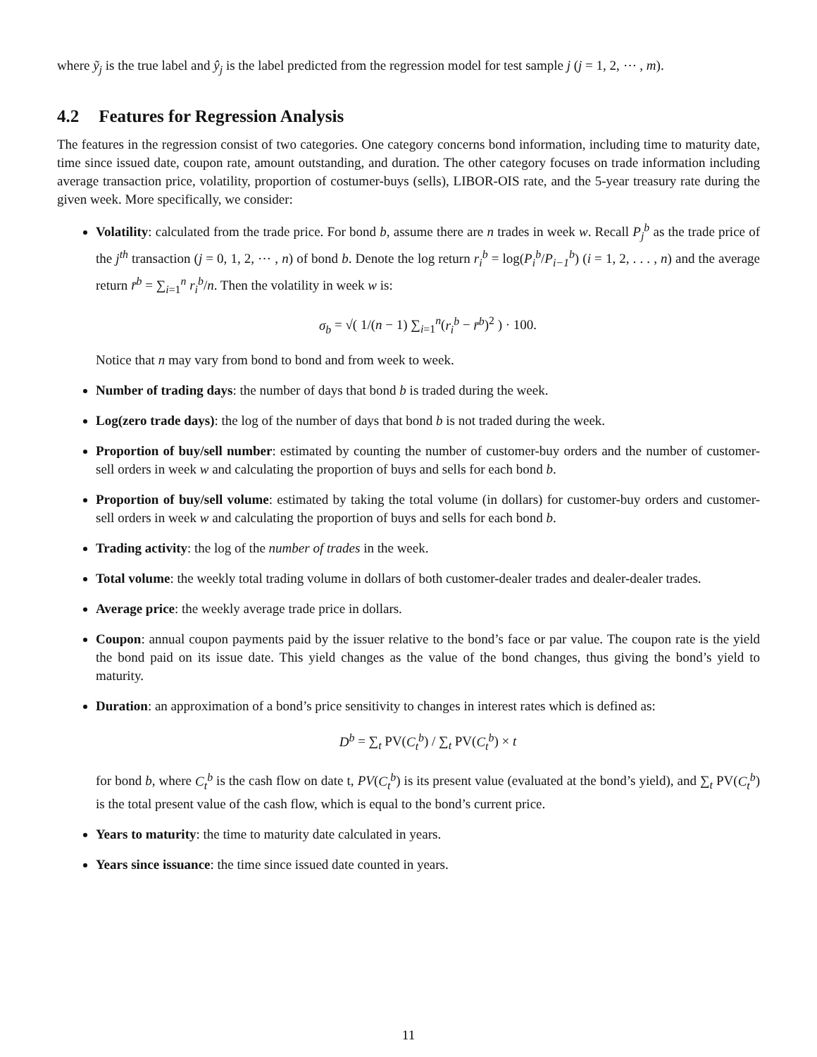where ỹ<sub>j</sub> is the true label and ŷ<sub>j</sub> is the label predicted from the regression model for test sample j (j = 1, 2, ⋯ , m).
4.2 Features for Regression Analysis
The features in the regression consist of two categories. One category concerns bond information, including time to maturity date, time since issued date, coupon rate, amount outstanding, and duration. The other category focuses on trade information including average transaction price, volatility, proportion of costumer-buys (sells), LIBOR-OIS rate, and the 5-year treasury rate during the given week. More specifically, we consider:
Volatility: calculated from the trade price. For bond b, assume there are n trades in week w. Recall P<sub>j</sub><sup>b</sup> as the trade price of the j<sup>th</sup> transaction (j = 0, 1, 2, ⋯ , n) of bond b. Denote the log return r<sub>i</sub><sup>b</sup> = log(P<sub>i</sub><sup>b</sup>/P<sub>i−1</sub><sup>b</sup>) (i = 1, 2, . . . , n) and the average return r̄<sup>b</sup> = ∑<sub>i=1</sub><sup>n</sup> r<sub>i</sub><sup>b</sup>/n. Then the volatility in week w is:
σ<sub>b</sub> = √( 1/(n − 1) ∑<sub>i=1</sub><sup>n</sup>(r<sub>i</sub><sup>b</sup> − r̄<sup>b</sup>)<sup>2</sup> ) · 100.
Notice that n may vary from bond to bond and from week to week.
Number of trading days: the number of days that bond b is traded during the week.
Log(zero trade days): the log of the number of days that bond b is not traded during the week.
Proportion of buy/sell number: estimated by counting the number of customer-buy orders and the number of customer-sell orders in week w and calculating the proportion of buys and sells for each bond b.
Proportion of buy/sell volume: estimated by taking the total volume (in dollars) for customer-buy orders and customer-sell orders in week w and calculating the proportion of buys and sells for each bond b.
Trading activity: the log of the number of trades in the week.
Total volume: the weekly total trading volume in dollars of both customer-dealer trades and dealer-dealer trades.
Average price: the weekly average trade price in dollars.
Coupon: annual coupon payments paid by the issuer relative to the bond’s face or par value. The coupon rate is the yield the bond paid on its issue date. This yield changes as the value of the bond changes, thus giving the bond’s yield to maturity.
Duration: an approximation of a bond’s price sensitivity to changes in interest rates which is defined as:
D<sup>b</sup> = ∑<sub>t</sub> PV(C<sub>t</sub><sup>b</sup>) / ∑<sub>t</sub> PV(C<sub>t</sub><sup>b</sup>) × t
for bond b, where C<sub>t</sub><sup>b</sup> is the cash flow on date t, PV(C<sub>t</sub><sup>b</sup>) is its present value (evaluated at the bond’s yield), and ∑<sub>t</sub> PV(C<sub>t</sub><sup>b</sup>) is the total present value of the cash flow, which is equal to the bond’s current price.
Years to maturity: the time to maturity date calculated in years.
Years since issuance: the time since issued date counted in years.
11